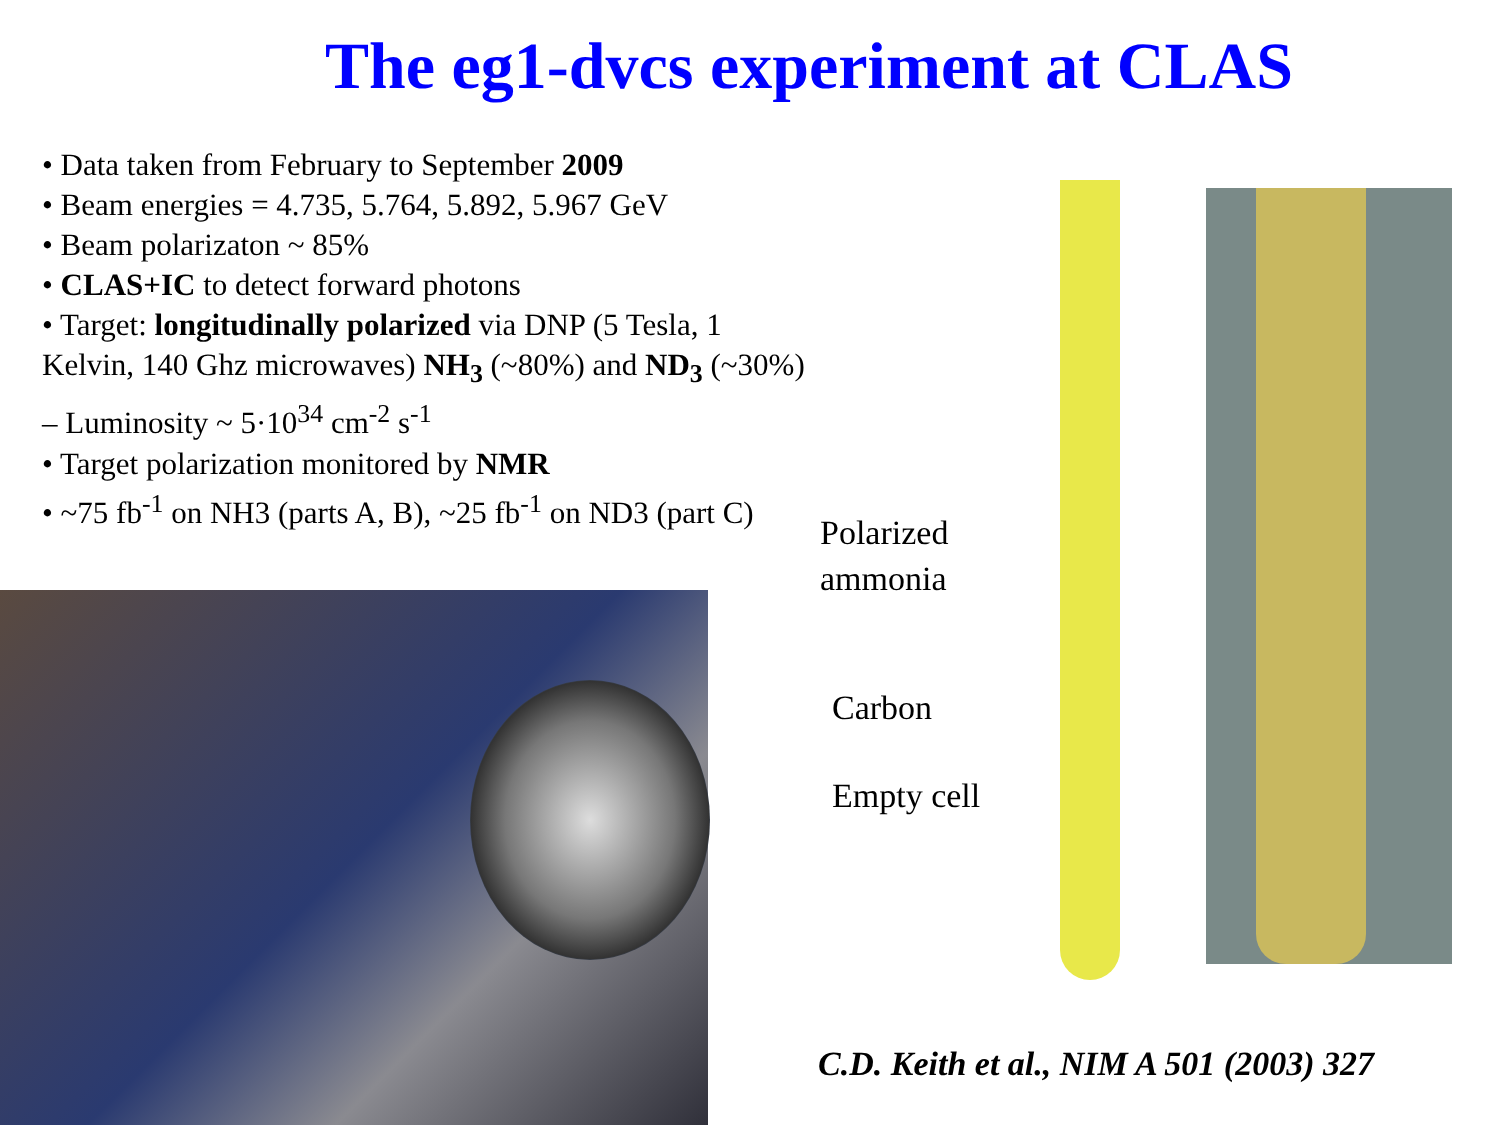The eg1-dvcs experiment at CLAS
• Data taken from February to September 2009
• Beam energies = 4.735, 5.764, 5.892, 5.967 GeV
• Beam polarizaton ~ 85%
• CLAS+IC to detect forward photons
• Target: longitudinally polarized via DNP (5 Tesla, 1 Kelvin, 140 Ghz microwaves) NH<sub>3</sub> (~80%) and ND<sub>3</sub> (~30%) – Luminosity ~ 5·10<sup>34</sup> cm<sup>-2</sup> s<sup>-1</sup>
• Target polarization monitored by NMR
• ~75 fb<sup>-1</sup> on NH3 (parts A, B), ~25 fb<sup>-1</sup> on ND3 (part C)
Polarized
ammonia
Carbon
Empty cell
C.D. Keith et al., NIM A 501 (2003) 327